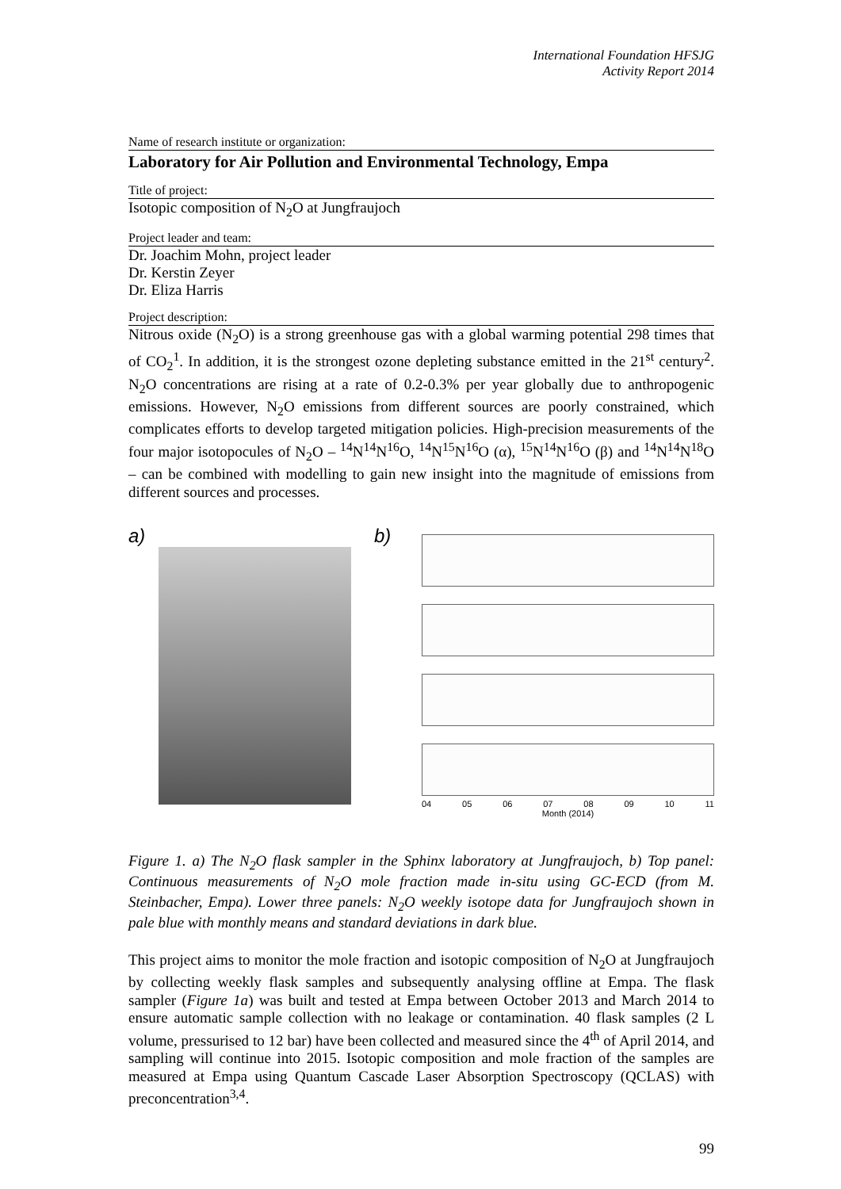International Foundation HFSJG
Activity Report 2014
Name of research institute or organization:
Laboratory for Air Pollution and Environmental Technology, Empa
Title of project:
Isotopic composition of N<sub>2</sub>O at Jungfraujoch
Project leader and team:
Dr. Joachim Mohn, project leader
Dr. Kerstin Zeyer
Dr. Eliza Harris
Project description:
Nitrous oxide (N<sub>2</sub>O) is a strong greenhouse gas with a global warming potential 298 times that of CO<sub>2</sub><sup>1</sup>. In addition, it is the strongest ozone depleting substance emitted in the 21<sup>st</sup> century<sup>2</sup>. N<sub>2</sub>O concentrations are rising at a rate of 0.2-0.3% per year globally due to anthropogenic emissions. However, N<sub>2</sub>O emissions from different sources are poorly constrained, which complicates efforts to develop targeted mitigation policies. High-precision measurements of the four major isotopocules of N<sub>2</sub>O – <sup>14</sup>N<sup>14</sup>N<sup>16</sup>O, <sup>14</sup>N<sup>15</sup>N<sup>16</sup>O (α), <sup>15</sup>N<sup>14</sup>N<sup>16</sup>O (β) and <sup>14</sup>N<sup>14</sup>N<sup>18</sup>O – can be combined with modelling to gain new insight into the magnitude of emissions from different sources and processes.
a)
b)
04 05 06 07 08 09 10 11
Month (2014)
Figure 1. a) The N<sub>2</sub>O flask sampler in the Sphinx laboratory at Jungfraujoch, b) Top panel: Continuous measurements of N<sub>2</sub>O mole fraction made in-situ using GC-ECD (from M. Steinbacher, Empa). Lower three panels: N<sub>2</sub>O weekly isotope data for Jungfraujoch shown in pale blue with monthly means and standard deviations in dark blue.
This project aims to monitor the mole fraction and isotopic composition of N<sub>2</sub>O at Jungfraujoch by collecting weekly flask samples and subsequently analysing offline at Empa. The flask sampler (Figure 1a) was built and tested at Empa between October 2013 and March 2014 to ensure automatic sample collection with no leakage or contamination. 40 flask samples (2 L volume, pressurised to 12 bar) have been collected and measured since the 4<sup>th</sup> of April 2014, and sampling will continue into 2015. Isotopic composition and mole fraction of the samples are measured at Empa using Quantum Cascade Laser Absorption Spectroscopy (QCLAS) with preconcentration<sup>3,4</sup>.
99